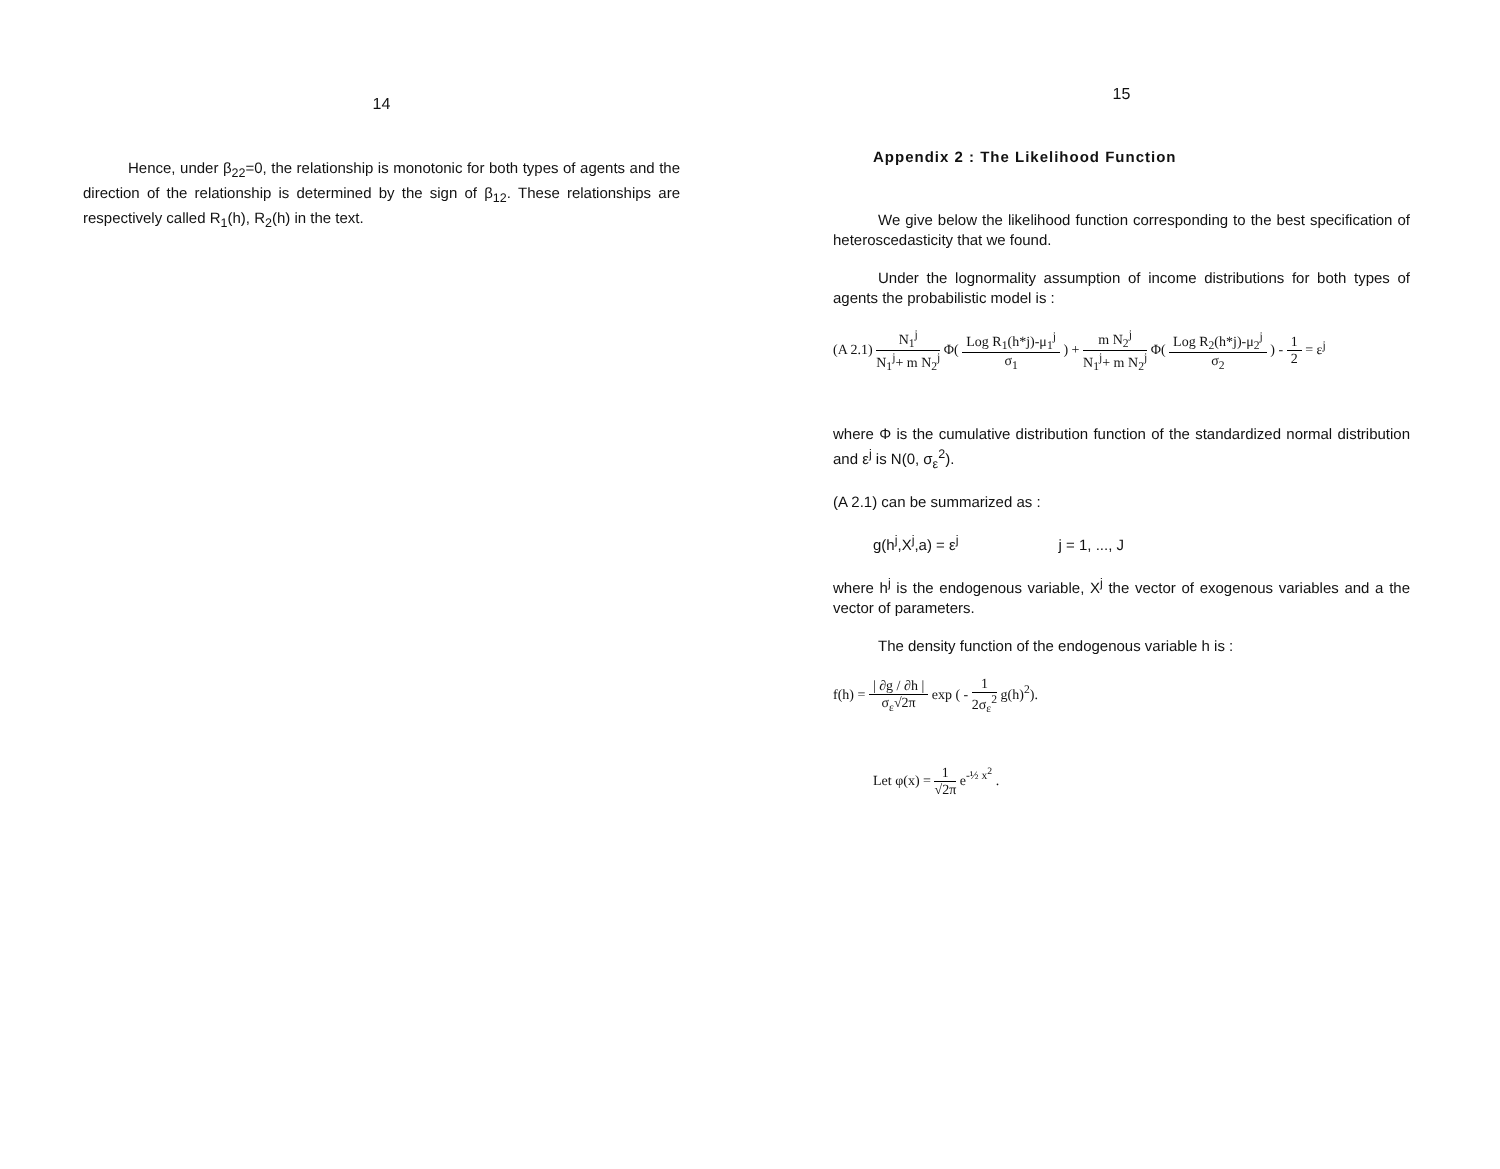14
Hence, under β<sub>22</sub>=0, the relationship is monotonic for both types of agents and the direction of the relationship is determined by the sign of β<sub>12</sub>. These relationships are respectively called R<sub>1</sub>(h), R<sub>2</sub>(h) in the text.
15
Appendix 2 : The Likelihood Function
We give below the likelihood function corresponding to the best specification of heteroscedasticity that we found.
Under the lognormality assumption of income distributions for both types of agents the probabilistic model is :
(A 2.1) N<sub>1</sub><sup>j</sup> N<sub>1</sub><sup>j</sup>+ m N<sub>2</sub><sup>j</sup> Φ( Log R<sub>1</sub>(h*j)-μ<sub>1</sub><sup>j</sup> σ<sub>1</sub> ) + m N<sub>2</sub><sup>j</sup> N<sub>1</sub><sup>j</sup>+ m N<sub>2</sub><sup>j</sup> Φ( Log R<sub>2</sub>(h*j)-μ<sub>2</sub><sup>j</sup> σ<sub>2</sub> ) - 1 2 = ε<sup>j</sup>
where Φ is the cumulative distribution function of the standardized normal distribution and ε<sup>j</sup> is N(0, σ<sub>ε</sub><sup>2</sup>).
(A 2.1) can be summarized as :
g(h<sup>j</sup>,X<sup>j</sup>,a) = ε<sup>j</sup> j = 1, ..., J
where h<sup>j</sup> is the endogenous variable, X<sup>j</sup> the vector of exogenous variables and a the vector of parameters.
The density function of the endogenous variable h is :
f(h) = | ∂g / ∂h | σ<sub>ε</sub>√2π exp ( - 1 2σ<sub>ε</sub><sup>2</sup> g(h)<sup>2</sup>).
Let φ(x) = 1 √2π e<sup>-½ x<sup>2</sup></sup> .